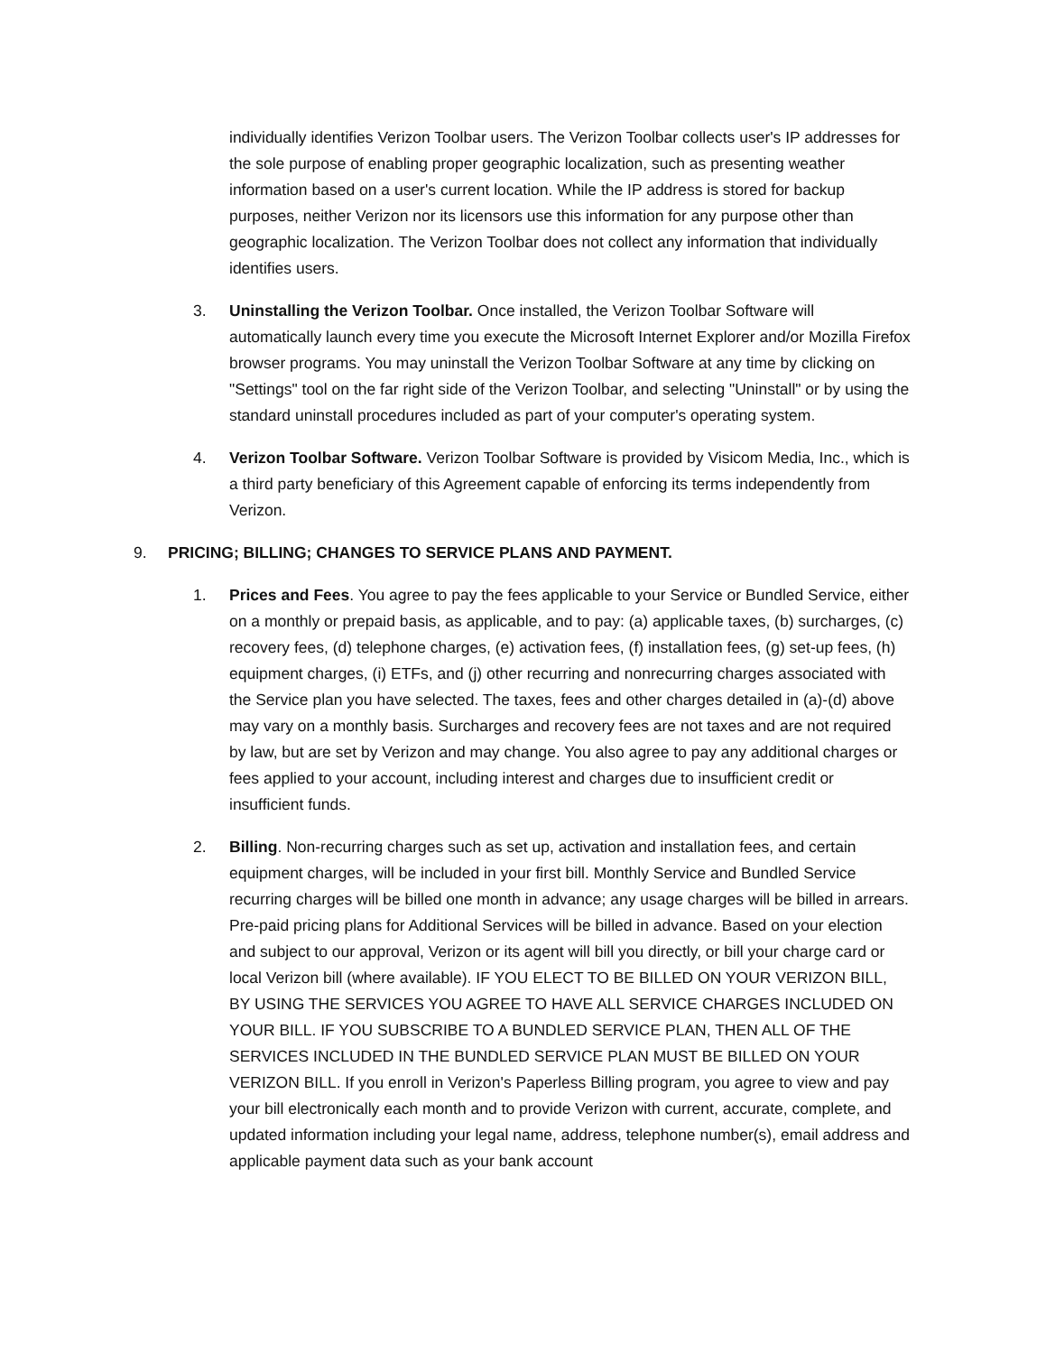individually identifies Verizon Toolbar users. The Verizon Toolbar collects user's IP addresses for the sole purpose of enabling proper geographic localization, such as presenting weather information based on a user's current location. While the IP address is stored for backup purposes, neither Verizon nor its licensors use this information for any purpose other than geographic localization. The Verizon Toolbar does not collect any information that individually identifies users.
3. Uninstalling the Verizon Toolbar. Once installed, the Verizon Toolbar Software will automatically launch every time you execute the Microsoft Internet Explorer and/or Mozilla Firefox browser programs. You may uninstall the Verizon Toolbar Software at any time by clicking on "Settings" tool on the far right side of the Verizon Toolbar, and selecting "Uninstall" or by using the standard uninstall procedures included as part of your computer's operating system.
4. Verizon Toolbar Software. Verizon Toolbar Software is provided by Visicom Media, Inc., which is a third party beneficiary of this Agreement capable of enforcing its terms independently from Verizon.
9. PRICING; BILLING; CHANGES TO SERVICE PLANS AND PAYMENT.
1. Prices and Fees. You agree to pay the fees applicable to your Service or Bundled Service, either on a monthly or prepaid basis, as applicable, and to pay: (a) applicable taxes, (b) surcharges, (c) recovery fees, (d) telephone charges, (e) activation fees, (f) installation fees, (g) set-up fees, (h) equipment charges, (i) ETFs, and (j) other recurring and nonrecurring charges associated with the Service plan you have selected. The taxes, fees and other charges detailed in (a)-(d) above may vary on a monthly basis. Surcharges and recovery fees are not taxes and are not required by law, but are set by Verizon and may change. You also agree to pay any additional charges or fees applied to your account, including interest and charges due to insufficient credit or insufficient funds.
2. Billing. Non-recurring charges such as set up, activation and installation fees, and certain equipment charges, will be included in your first bill. Monthly Service and Bundled Service recurring charges will be billed one month in advance; any usage charges will be billed in arrears. Pre-paid pricing plans for Additional Services will be billed in advance. Based on your election and subject to our approval, Verizon or its agent will bill you directly, or bill your charge card or local Verizon bill (where available). IF YOU ELECT TO BE BILLED ON YOUR VERIZON BILL, BY USING THE SERVICES YOU AGREE TO HAVE ALL SERVICE CHARGES INCLUDED ON YOUR BILL. IF YOU SUBSCRIBE TO A BUNDLED SERVICE PLAN, THEN ALL OF THE SERVICES INCLUDED IN THE BUNDLED SERVICE PLAN MUST BE BILLED ON YOUR VERIZON BILL. If you enroll in Verizon's Paperless Billing program, you agree to view and pay your bill electronically each month and to provide Verizon with current, accurate, complete, and updated information including your legal name, address, telephone number(s), email address and applicable payment data such as your bank account